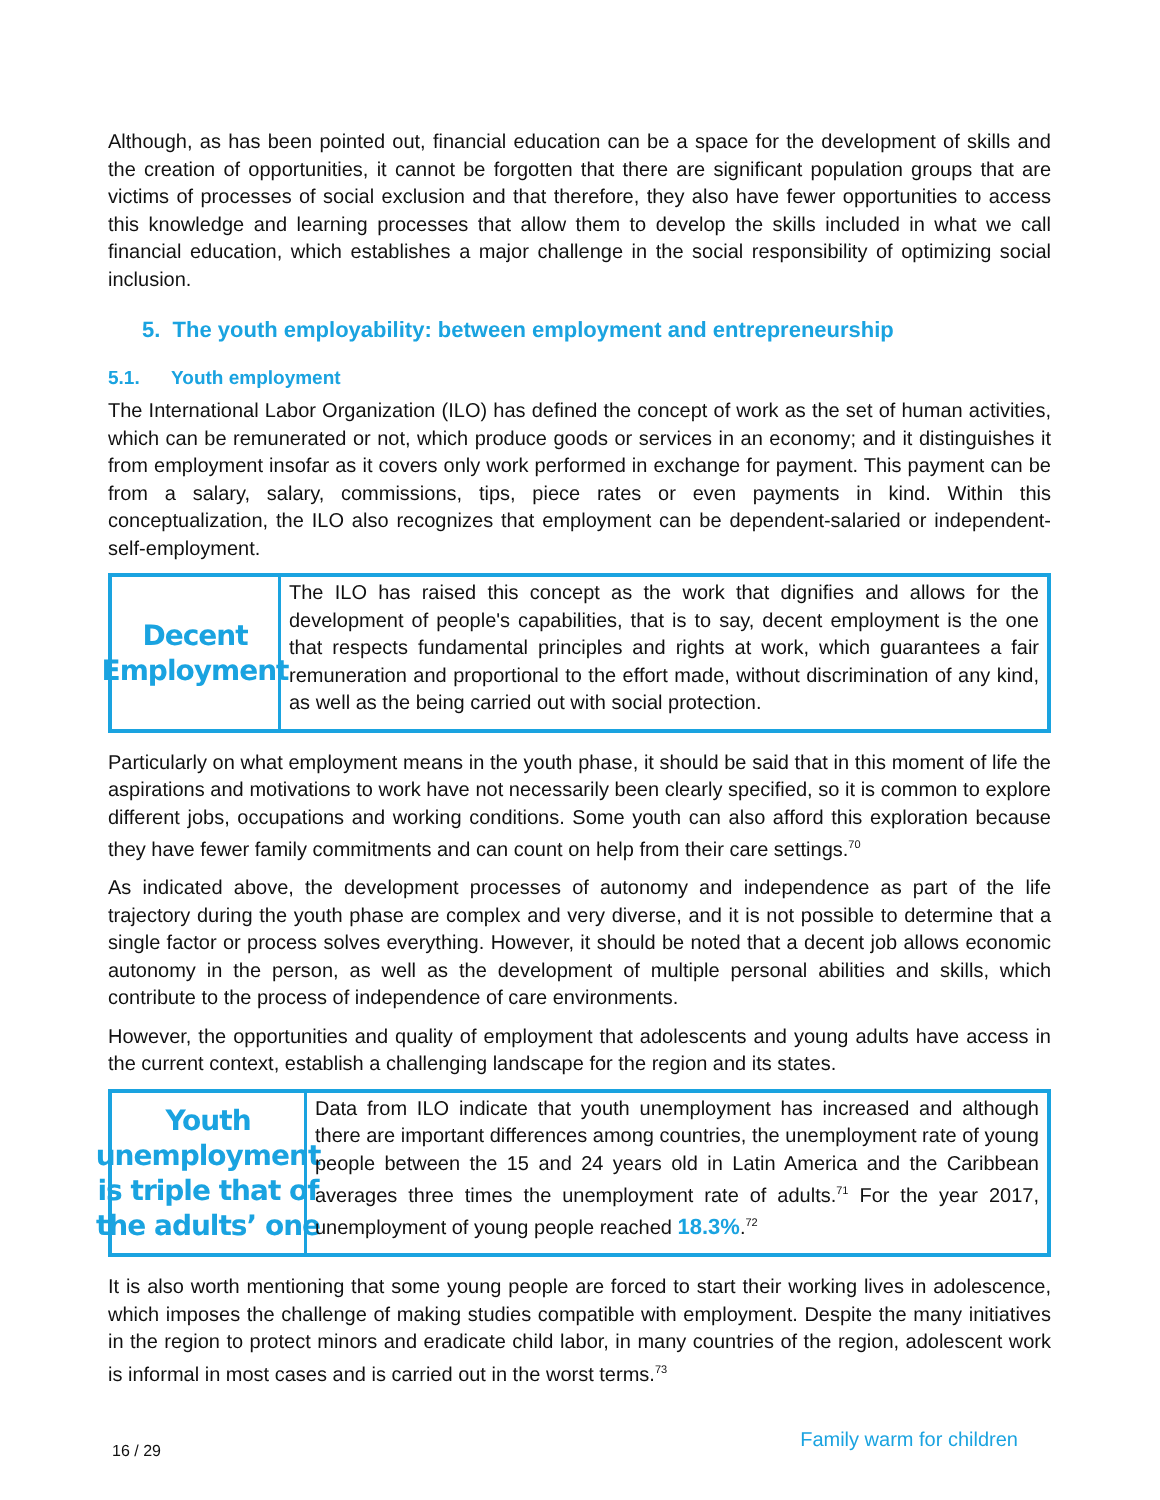Although, as has been pointed out, financial education can be a space for the development of skills and the creation of opportunities, it cannot be forgotten that there are significant population groups that are victims of processes of social exclusion and that therefore, they also have fewer opportunities to access this knowledge and learning processes that allow them to develop the skills included in what we call financial education, which establishes a major challenge in the social responsibility of optimizing social inclusion.
5. The youth employability: between employment and entrepreneurship
5.1. Youth employment
The International Labor Organization (ILO) has defined the concept of work as the set of human activities, which can be remunerated or not, which produce goods or services in an economy; and it distinguishes it from employment insofar as it covers only work performed in exchange for payment. This payment can be from a salary, salary, commissions, tips, piece rates or even payments in kind. Within this conceptualization, the ILO also recognizes that employment can be dependent-salaried or independent-self-employment.
Decent
Employment
The ILO has raised this concept as the work that dignifies and allows for the development of people's capabilities, that is to say, decent employment is the one that respects fundamental principles and rights at work, which guarantees a fair remuneration and proportional to the effort made, without discrimination of any kind, as well as the being carried out with social protection.
Particularly on what employment means in the youth phase, it should be said that in this moment of life the aspirations and motivations to work have not necessarily been clearly specified, so it is common to explore different jobs, occupations and working conditions. Some youth can also afford this exploration because they have fewer family commitments and can count on help from their care settings.<sup>70</sup>
As indicated above, the development processes of autonomy and independence as part of the life trajectory during the youth phase are complex and very diverse, and it is not possible to determine that a single factor or process solves everything. However, it should be noted that a decent job allows economic autonomy in the person, as well as the development of multiple personal abilities and skills, which contribute to the process of independence of care environments.
However, the opportunities and quality of employment that adolescents and young adults have access in the current context, establish a challenging landscape for the region and its states.
Youth
unemployment
is triple that of
the adults’ one
Data from ILO indicate that youth unemployment has increased and although there are important differences among countries, the unemployment rate of young people between the 15 and 24 years old in Latin America and the Caribbean averages three times the unemployment rate of adults.<sup>71</sup> For the year 2017, unemployment of young people reached 18.3%.<sup>72</sup>
It is also worth mentioning that some young people are forced to start their working lives in adolescence, which imposes the challenge of making studies compatible with employment. Despite the many initiatives in the region to protect minors and eradicate child labor, in many countries of the region, adolescent work is informal in most cases and is carried out in the worst terms.<sup>73</sup>
16 / 29 Family warm for children